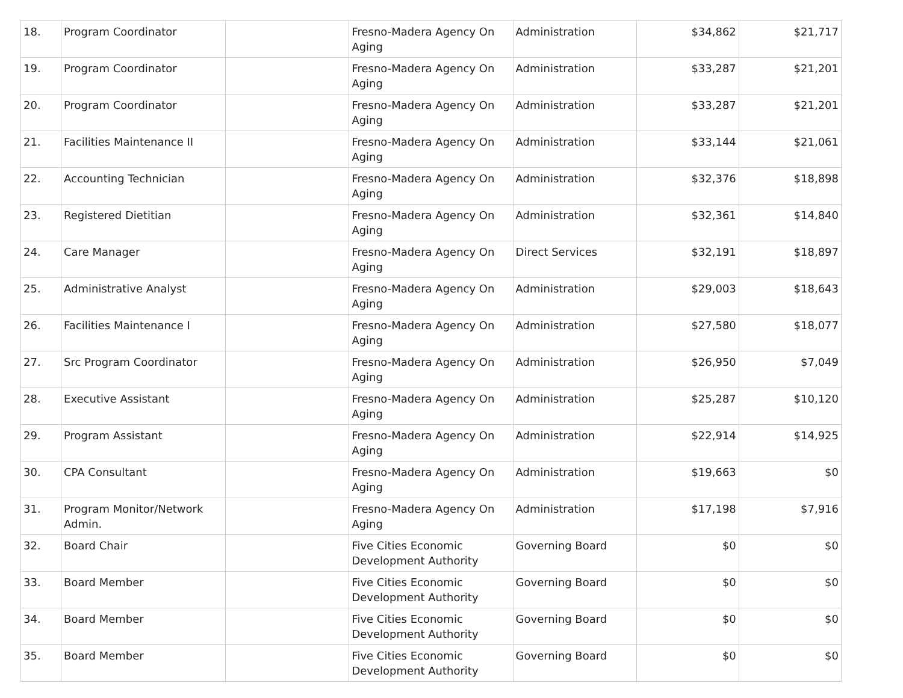| 18. | Program Coordinator | | Fresno-Madera Agency On Aging | Administration | $34,862 | $21,717 |
| 19. | Program Coordinator | | Fresno-Madera Agency On Aging | Administration | $33,287 | $21,201 |
| 20. | Program Coordinator | | Fresno-Madera Agency On Aging | Administration | $33,287 | $21,201 |
| 21. | Facilities Maintenance II | | Fresno-Madera Agency On Aging | Administration | $33,144 | $21,061 |
| 22. | Accounting Technician | | Fresno-Madera Agency On Aging | Administration | $32,376 | $18,898 |
| 23. | Registered Dietitian | | Fresno-Madera Agency On Aging | Administration | $32,361 | $14,840 |
| 24. | Care Manager | | Fresno-Madera Agency On Aging | Direct Services | $32,191 | $18,897 |
| 25. | Administrative Analyst | | Fresno-Madera Agency On Aging | Administration | $29,003 | $18,643 |
| 26. | Facilities Maintenance I | | Fresno-Madera Agency On Aging | Administration | $27,580 | $18,077 |
| 27. | Src Program Coordinator | | Fresno-Madera Agency On Aging | Administration | $26,950 | $7,049 |
| 28. | Executive Assistant | | Fresno-Madera Agency On Aging | Administration | $25,287 | $10,120 |
| 29. | Program Assistant | | Fresno-Madera Agency On Aging | Administration | $22,914 | $14,925 |
| 30. | CPA Consultant | | Fresno-Madera Agency On Aging | Administration | $19,663 | $0 |
| 31. | Program Monitor/Network Admin. | | Fresno-Madera Agency On Aging | Administration | $17,198 | $7,916 |
| 32. | Board Chair | | Five Cities Economic Development Authority | Governing Board | $0 | $0 |
| 33. | Board Member | | Five Cities Economic Development Authority | Governing Board | $0 | $0 |
| 34. | Board Member | | Five Cities Economic Development Authority | Governing Board | $0 | $0 |
| 35. | Board Member | | Five Cities Economic Development Authority | Governing Board | $0 | $0 |